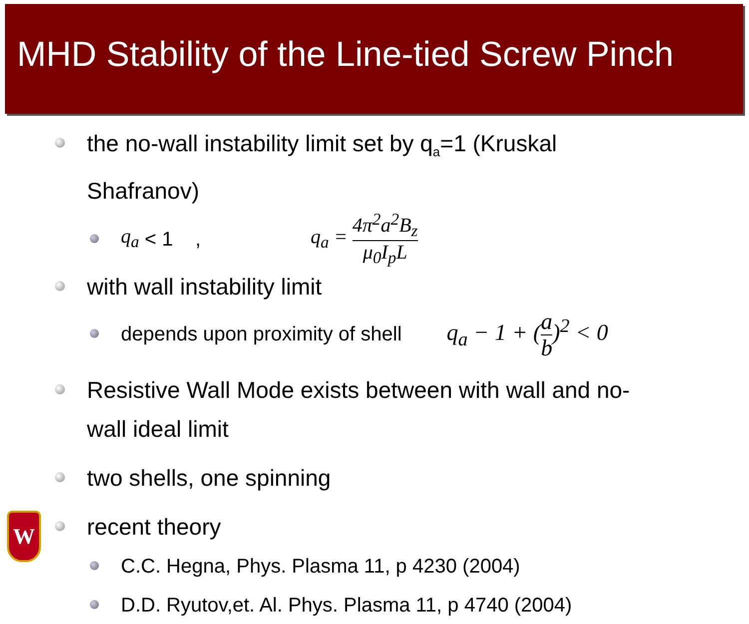MHD Stability of the Line-tied Screw Pinch
the no-wall instability limit set by q<sub>a</sub>=1 (Kruskal
Shafranov)
q<sub>a</sub> < 1 , q<sub>a</sub> = 4π<sup>2</sup>a<sup>2</sup>B<sub>z</sub> μ<sub>0</sub>I<sub>p</sub>L
with wall instability limit
depends upon proximity of shell q<sub>a</sub> − 1 + (a b)<sup>2</sup> < 0
Resistive Wall Mode exists between with wall and no-
wall ideal limit
two shells, one spinning
recent theory
C.C. Hegna, Phys. Plasma 11, p 4230 (2004)
D.D. Ryutov,et. Al. Phys. Plasma 11, p 4740 (2004)
W